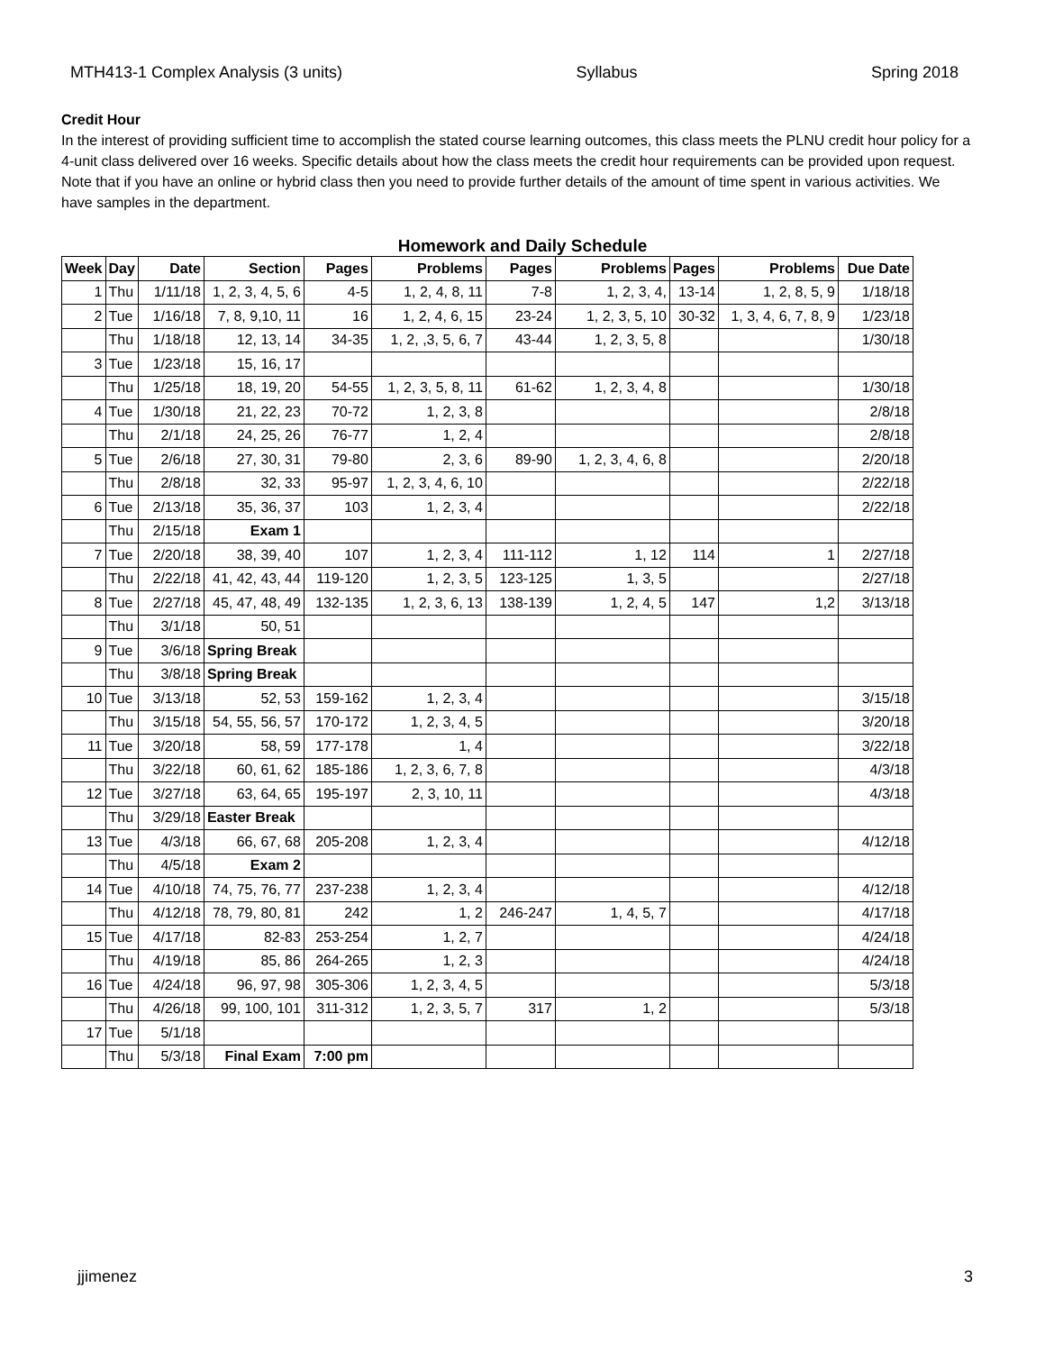MTH413-1 Complex Analysis (3 units) Syllabus Spring 2018
Credit Hour
In the interest of providing sufficient time to accomplish the stated course learning outcomes, this class meets the PLNU credit hour policy for a 4-unit class delivered over 16 weeks. Specific details about how the class meets the credit hour requirements can be provided upon request. Note that if you have an online or hybrid class then you need to provide further details of the amount of time spent in various activities. We have samples in the department.
Homework and Daily Schedule
| Week | Day | Date | Section | Pages | Problems | Pages | Problems | Pages | Problems | Due Date |
| --- | --- | --- | --- | --- | --- | --- | --- | --- | --- | --- |
| 1 | Thu | 1/11/18 | 1, 2, 3, 4, 5, 6 | 4-5 | 1, 2, 4, 8, 11 | 7-8 | 1, 2, 3, 4, | 13-14 | 1, 2, 8, 5, 9 | 1/18/18 |
| 2 | Tue | 1/16/18 | 7, 8, 9,10, 11 | 16 | 1, 2, 4, 6, 15 | 23-24 | 1, 2, 3, 5, 10 | 30-32 | 1, 3, 4, 6, 7, 8, 9 | 1/23/18 |
| | Thu | 1/18/18 | 12, 13, 14 | 34-35 | 1, 2, ,3, 5, 6, 7 | 43-44 | 1, 2, 3, 5, 8 | | | 1/30/18 |
| 3 | Tue | 1/23/18 | 15, 16, 17 | | | | | | | |
| | Thu | 1/25/18 | 18, 19, 20 | 54-55 | 1, 2, 3, 5, 8, 11 | 61-62 | 1, 2, 3, 4, 8 | | | 1/30/18 |
| 4 | Tue | 1/30/18 | 21, 22, 23 | 70-72 | 1, 2, 3, 8 | | | | | 2/8/18 |
| | Thu | 2/1/18 | 24, 25, 26 | 76-77 | 1, 2, 4 | | | | | 2/8/18 |
| 5 | Tue | 2/6/18 | 27, 30, 31 | 79-80 | 2, 3, 6 | 89-90 | 1, 2, 3, 4, 6, 8 | | | 2/20/18 |
| | Thu | 2/8/18 | 32, 33 | 95-97 | 1, 2, 3, 4, 6, 10 | | | | | 2/22/18 |
| 6 | Tue | 2/13/18 | 35, 36, 37 | 103 | 1, 2, 3, 4 | | | | | 2/22/18 |
| | Thu | 2/15/18 | Exam 1 | | | | | | | |
| 7 | Tue | 2/20/18 | 38, 39, 40 | 107 | 1, 2, 3, 4 | 111-112 | 1, 12 | 114 | 1 | 2/27/18 |
| | Thu | 2/22/18 | 41, 42, 43, 44 | 119-120 | 1, 2, 3, 5 | 123-125 | 1, 3, 5 | | | 2/27/18 |
| 8 | Tue | 2/27/18 | 45, 47, 48, 49 | 132-135 | 1, 2, 3, 6, 13 | 138-139 | 1, 2, 4, 5 | 147 | 1,2 | 3/13/18 |
| | Thu | 3/1/18 | 50, 51 | | | | | | | |
| 9 | Tue | 3/6/18 | Spring Break | | | | | | | |
| | Thu | 3/8/18 | Spring Break | | | | | | | |
| 10 | Tue | 3/13/18 | 52, 53 | 159-162 | 1, 2, 3, 4 | | | | | 3/15/18 |
| | Thu | 3/15/18 | 54, 55, 56, 57 | 170-172 | 1, 2, 3, 4, 5 | | | | | 3/20/18 |
| 11 | Tue | 3/20/18 | 58, 59 | 177-178 | 1, 4 | | | | | 3/22/18 |
| | Thu | 3/22/18 | 60, 61, 62 | 185-186 | 1, 2, 3, 6, 7, 8 | | | | | 4/3/18 |
| 12 | Tue | 3/27/18 | 63, 64, 65 | 195-197 | 2, 3, 10, 11 | | | | | 4/3/18 |
| | Thu | 3/29/18 | Easter Break | | | | | | | |
| 13 | Tue | 4/3/18 | 66, 67, 68 | 205-208 | 1, 2, 3, 4 | | | | | 4/12/18 |
| | Thu | 4/5/18 | Exam 2 | | | | | | | |
| 14 | Tue | 4/10/18 | 74, 75, 76, 77 | 237-238 | 1, 2, 3, 4 | | | | | 4/12/18 |
| | Thu | 4/12/18 | 78, 79, 80, 81 | 242 | 1, 2 | 246-247 | 1, 4, 5, 7 | | | 4/17/18 |
| 15 | Tue | 4/17/18 | 82-83 | 253-254 | 1, 2, 7 | | | | | 4/24/18 |
| | Thu | 4/19/18 | 85, 86 | 264-265 | 1, 2, 3 | | | | | 4/24/18 |
| 16 | Tue | 4/24/18 | 96, 97, 98 | 305-306 | 1, 2, 3, 4, 5 | | | | | 5/3/18 |
| | Thu | 4/26/18 | 99, 100, 101 | 311-312 | 1, 2, 3, 5, 7 | 317 | 1, 2 | | | 5/3/18 |
| 17 | Tue | 5/1/18 | | | | | | | | |
| | Thu | 5/3/18 | Final Exam | 7:00 pm | | | | | | |
jjimenez 3